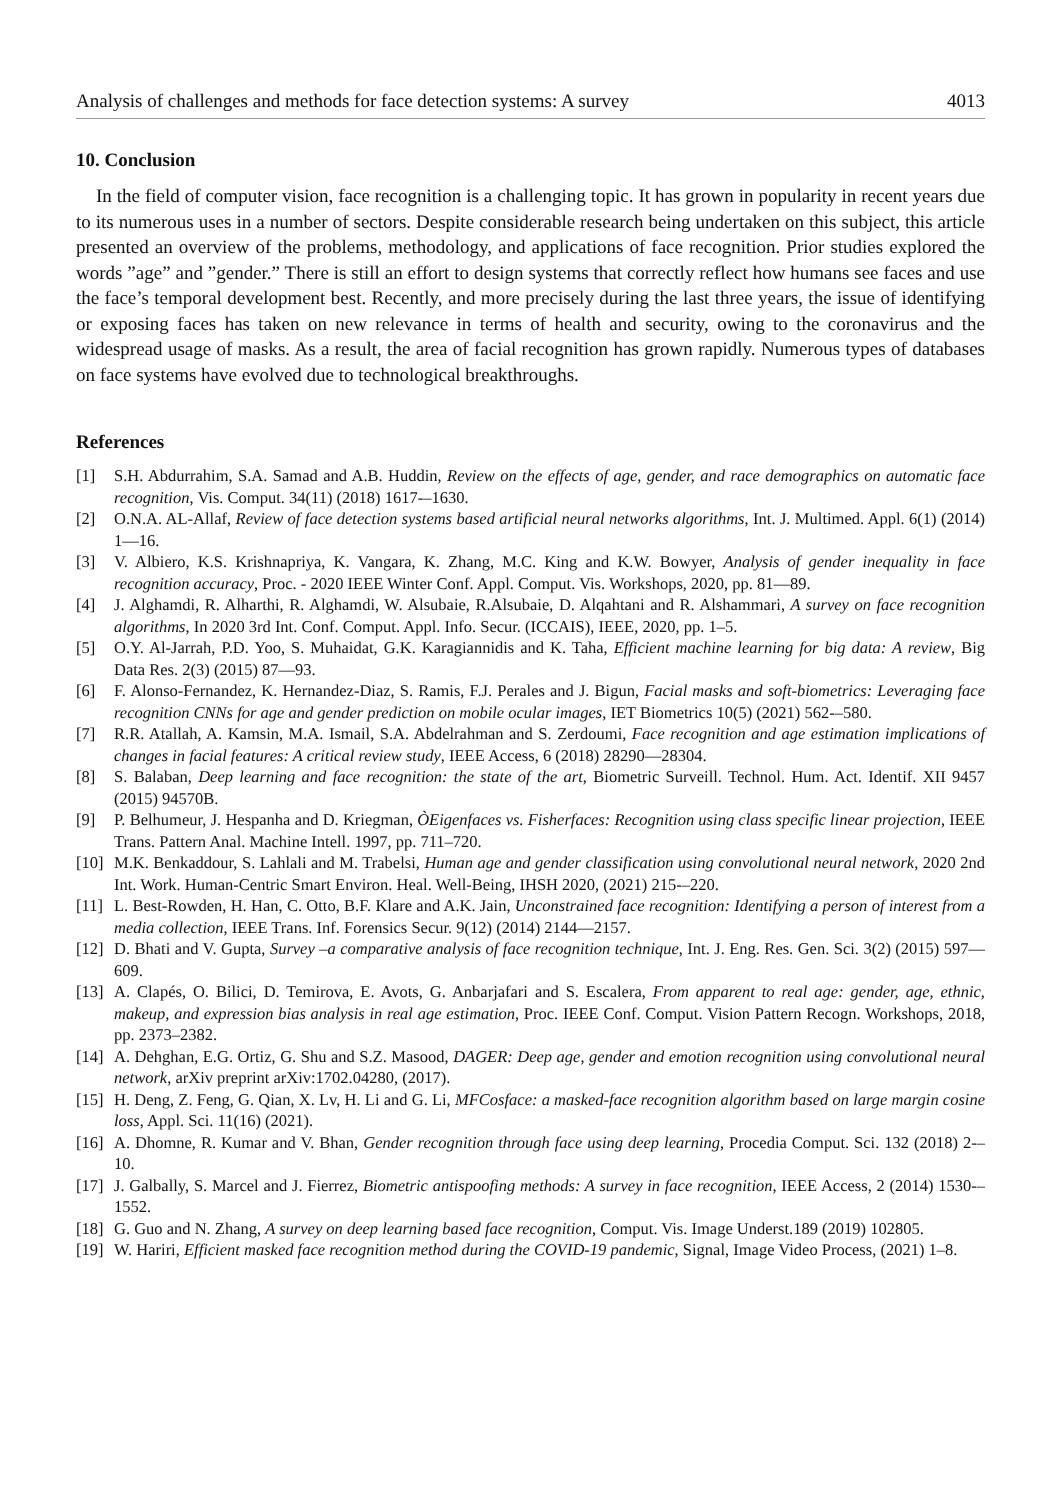Analysis of challenges and methods for face detection systems: A survey 4013
10. Conclusion
In the field of computer vision, face recognition is a challenging topic. It has grown in popularity in recent years due to its numerous uses in a number of sectors. Despite considerable research being undertaken on this subject, this article presented an overview of the problems, methodology, and applications of face recognition. Prior studies explored the words ”age” and ”gender.” There is still an effort to design systems that correctly reflect how humans see faces and use the face’s temporal development best. Recently, and more precisely during the last three years, the issue of identifying or exposing faces has taken on new relevance in terms of health and security, owing to the coronavirus and the widespread usage of masks. As a result, the area of facial recognition has grown rapidly. Numerous types of databases on face systems have evolved due to technological breakthroughs.
References
[1] S.H. Abdurrahim, S.A. Samad and A.B. Huddin, Review on the effects of age, gender, and race demographics on automatic face recognition, Vis. Comput. 34(11) (2018) 1617-–1630.
[2] O.N.A. AL-Allaf, Review of face detection systems based artificial neural networks algorithms, Int. J. Multimed. Appl. 6(1) (2014) 1—16.
[3] V. Albiero, K.S. Krishnapriya, K. Vangara, K. Zhang, M.C. King and K.W. Bowyer, Analysis of gender inequality in face recognition accuracy, Proc. - 2020 IEEE Winter Conf. Appl. Comput. Vis. Workshops, 2020, pp. 81—89.
[4] J. Alghamdi, R. Alharthi, R. Alghamdi, W. Alsubaie, R.Alsubaie, D. Alqahtani and R. Alshammari, A survey on face recognition algorithms, In 2020 3rd Int. Conf. Comput. Appl. Info. Secur. (ICCAIS), IEEE, 2020, pp. 1–5.
[5] O.Y. Al-Jarrah, P.D. Yoo, S. Muhaidat, G.K. Karagiannidis and K. Taha, Efficient machine learning for big data: A review, Big Data Res. 2(3) (2015) 87—93.
[6] F. Alonso-Fernandez, K. Hernandez-Diaz, S. Ramis, F.J. Perales and J. Bigun, Facial masks and soft-biometrics: Leveraging face recognition CNNs for age and gender prediction on mobile ocular images, IET Biometrics 10(5) (2021) 562-–580.
[7] R.R. Atallah, A. Kamsin, M.A. Ismail, S.A. Abdelrahman and S. Zerdoumi, Face recognition and age estimation implications of changes in facial features: A critical review study, IEEE Access, 6 (2018) 28290—28304.
[8] S. Balaban, Deep learning and face recognition: the state of the art, Biometric Surveill. Technol. Hum. Act. Identif. XII 9457 (2015) 94570B.
[9] P. Belhumeur, J. Hespanha and D. Kriegman, ÒEigenfaces vs. Fisherfaces: Recognition using class specific linear projection, IEEE Trans. Pattern Anal. Machine Intell. 1997, pp. 711–720.
[10] M.K. Benkaddour, S. Lahlali and M. Trabelsi, Human age and gender classification using convolutional neural network, 2020 2nd Int. Work. Human-Centric Smart Environ. Heal. Well-Being, IHSH 2020, (2021) 215-–220.
[11] L. Best-Rowden, H. Han, C. Otto, B.F. Klare and A.K. Jain, Unconstrained face recognition: Identifying a person of interest from a media collection, IEEE Trans. Inf. Forensics Secur. 9(12) (2014) 2144—2157.
[12] D. Bhati and V. Gupta, Survey –a comparative analysis of face recognition technique, Int. J. Eng. Res. Gen. Sci. 3(2) (2015) 597—609.
[13] A. Clapés, O. Bilici, D. Temirova, E. Avots, G. Anbarjafari and S. Escalera, From apparent to real age: gender, age, ethnic, makeup, and expression bias analysis in real age estimation, Proc. IEEE Conf. Comput. Vision Pattern Recogn. Workshops, 2018, pp. 2373–2382.
[14] A. Dehghan, E.G. Ortiz, G. Shu and S.Z. Masood, DAGER: Deep age, gender and emotion recognition using convolutional neural network, arXiv preprint arXiv:1702.04280, (2017).
[15] H. Deng, Z. Feng, G. Qian, X. Lv, H. Li and G. Li, MFCosface: a masked-face recognition algorithm based on large margin cosine loss, Appl. Sci. 11(16) (2021).
[16] A. Dhomne, R. Kumar and V. Bhan, Gender recognition through face using deep learning, Procedia Comput. Sci. 132 (2018) 2-–10.
[17] J. Galbally, S. Marcel and J. Fierrez, Biometric antispoofing methods: A survey in face recognition, IEEE Access, 2 (2014) 1530-–1552.
[18] G. Guo and N. Zhang, A survey on deep learning based face recognition, Comput. Vis. Image Underst.189 (2019) 102805.
[19] W. Hariri, Efficient masked face recognition method during the COVID-19 pandemic, Signal, Image Video Process, (2021) 1–8.